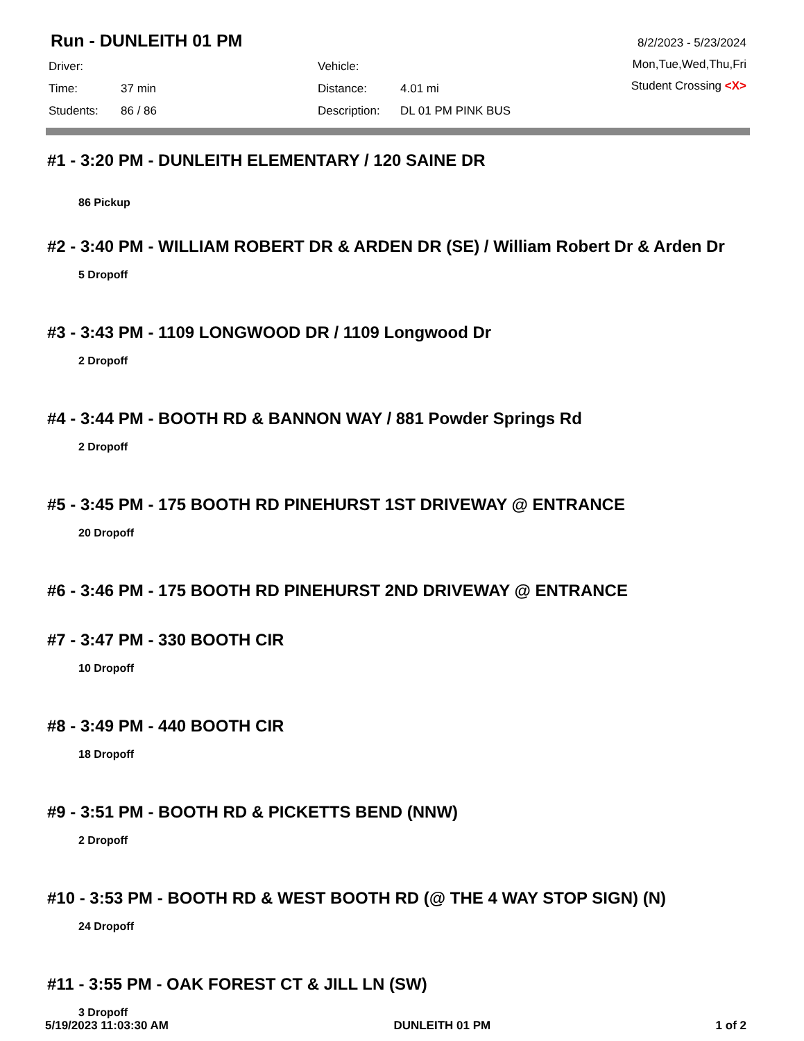Run - DUNLEITH 01 PM
| Driver: | | Vehicle: | |
| Time: | 37 min | Distance: | 4.01 mi |
| Students: | 86 / 86 | Description: | DL 01 PM PINK BUS |
8/2/2023 - 5/23/2024
Mon,Tue,Wed,Thu,Fri
Student Crossing <X>
#1 - 3:20 PM - DUNLEITH ELEMENTARY / 120 SAINE DR
86 Pickup
#2 - 3:40 PM - WILLIAM ROBERT DR & ARDEN DR (SE) / William Robert Dr & Arden Dr
5 Dropoff
#3 - 3:43 PM - 1109 LONGWOOD DR / 1109 Longwood Dr
2 Dropoff
#4 - 3:44 PM - BOOTH RD & BANNON WAY / 881 Powder Springs Rd
2 Dropoff
#5 - 3:45 PM - 175 BOOTH RD PINEHURST 1ST DRIVEWAY @ ENTRANCE
20 Dropoff
#6 - 3:46 PM - 175 BOOTH RD PINEHURST 2ND DRIVEWAY @ ENTRANCE
#7 - 3:47 PM - 330 BOOTH CIR
10 Dropoff
#8 - 3:49 PM - 440 BOOTH CIR
18 Dropoff
#9 - 3:51 PM - BOOTH RD & PICKETTS BEND (NNW)
2 Dropoff
#10 - 3:53 PM - BOOTH RD & WEST BOOTH RD (@ THE 4 WAY STOP SIGN) (N)
24 Dropoff
#11 - 3:55 PM - OAK FOREST CT & JILL LN (SW)
3 Dropoff
5/19/2023 11:03:30 AM DUNLEITH 01 PM 1 of 2